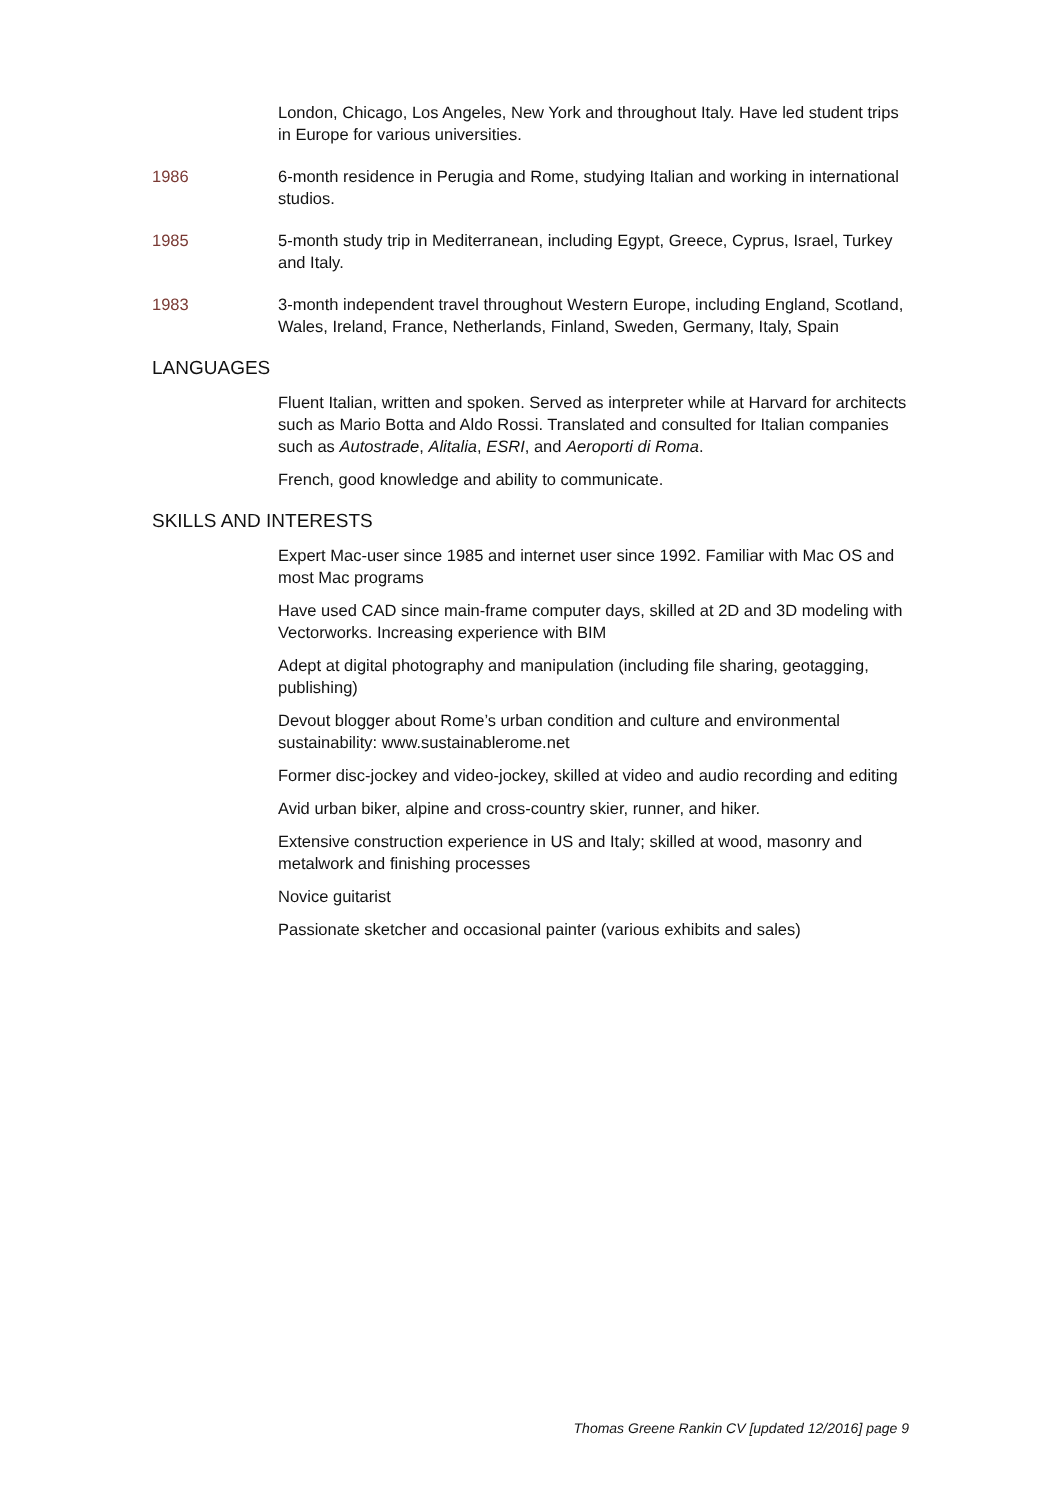London, Chicago, Los Angeles, New York and throughout Italy. Have led student trips in Europe for various universities.
1986 6-month residence in Perugia and Rome, studying Italian and working in international studios.
1985 5-month study trip in Mediterranean, including Egypt, Greece, Cyprus, Israel, Turkey and Italy.
1983 3-month independent travel throughout Western Europe, including England, Scotland, Wales, Ireland, France, Netherlands, Finland, Sweden, Germany, Italy, Spain
LANGUAGES
Fluent Italian, written and spoken. Served as interpreter while at Harvard for architects such as Mario Botta and Aldo Rossi. Translated and consulted for Italian companies such as Autostrade, Alitalia, ESRI, and Aeroporti di Roma.
French, good knowledge and ability to communicate.
SKILLS AND INTERESTS
Expert Mac-user since 1985 and internet user since 1992. Familiar with Mac OS and most Mac programs
Have used CAD since main-frame computer days, skilled at 2D and 3D modeling with Vectorworks. Increasing experience with BIM
Adept at digital photography and manipulation (including file sharing, geotagging, publishing)
Devout blogger about Rome’s urban condition and culture and environmental sustainability: www.sustainablerome.net
Former disc-jockey and video-jockey, skilled at video and audio recording and editing
Avid urban biker, alpine and cross-country skier, runner, and hiker.
Extensive construction experience in US and Italy; skilled at wood, masonry and metalwork and finishing processes
Novice guitarist
Passionate sketcher and occasional painter (various exhibits and sales)
Thomas Greene Rankin CV [updated 12/2016] page 9